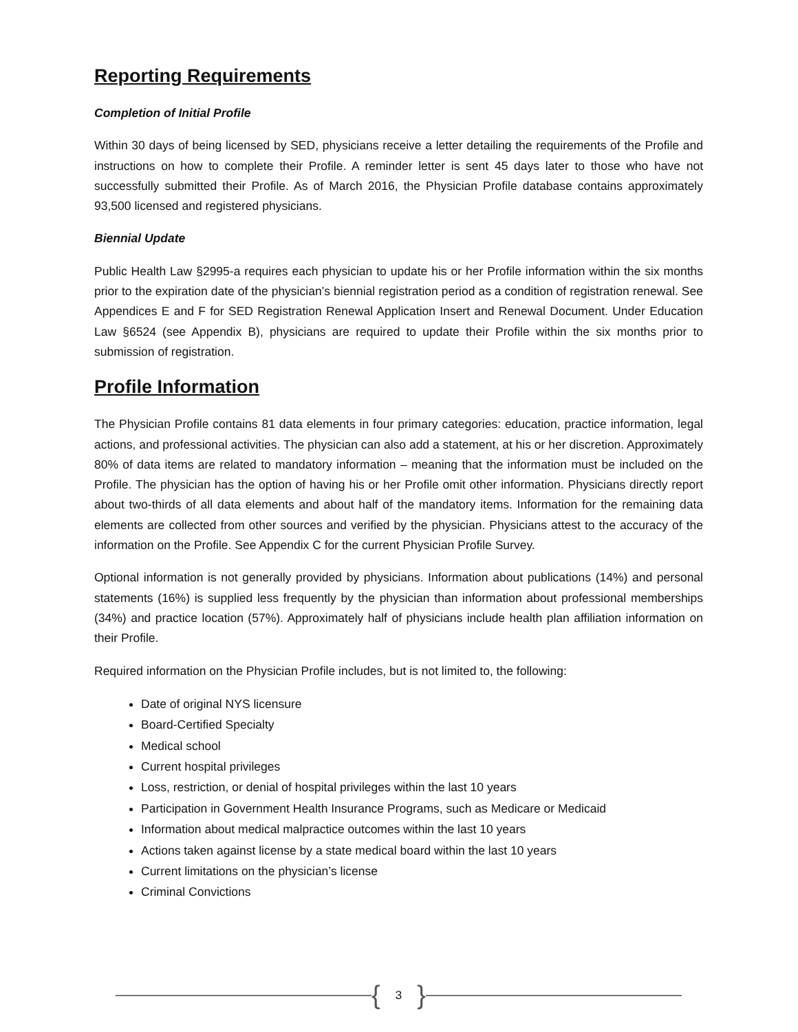Reporting Requirements
Completion of Initial Profile
Within 30 days of being licensed by SED, physicians receive a letter detailing the requirements of the Profile and instructions on how to complete their Profile. A reminder letter is sent 45 days later to those who have not successfully submitted their Profile. As of March 2016, the Physician Profile database contains approximately 93,500 licensed and registered physicians.
Biennial Update
Public Health Law §2995-a requires each physician to update his or her Profile information within the six months prior to the expiration date of the physician’s biennial registration period as a condition of registration renewal. See Appendices E and F for SED Registration Renewal Application Insert and Renewal Document. Under Education Law §6524 (see Appendix B), physicians are required to update their Profile within the six months prior to submission of registration.
Profile Information
The Physician Profile contains 81 data elements in four primary categories: education, practice information, legal actions, and professional activities. The physician can also add a statement, at his or her discretion. Approximately 80% of data items are related to mandatory information – meaning that the information must be included on the Profile. The physician has the option of having his or her Profile omit other information. Physicians directly report about two-thirds of all data elements and about half of the mandatory items. Information for the remaining data elements are collected from other sources and verified by the physician. Physicians attest to the accuracy of the information on the Profile. See Appendix C for the current Physician Profile Survey.
Optional information is not generally provided by physicians. Information about publications (14%) and personal statements (16%) is supplied less frequently by the physician than information about professional memberships (34%) and practice location (57%). Approximately half of physicians include health plan affiliation information on their Profile.
Required information on the Physician Profile includes, but is not limited to, the following:
Date of original NYS licensure
Board-Certified Specialty
Medical school
Current hospital privileges
Loss, restriction, or denial of hospital privileges within the last 10 years
Participation in Government Health Insurance Programs, such as Medicare or Medicaid
Information about medical malpractice outcomes within the last 10 years
Actions taken against license by a state medical board within the last 10 years
Current limitations on the physician’s license
Criminal Convictions
{ 3 }